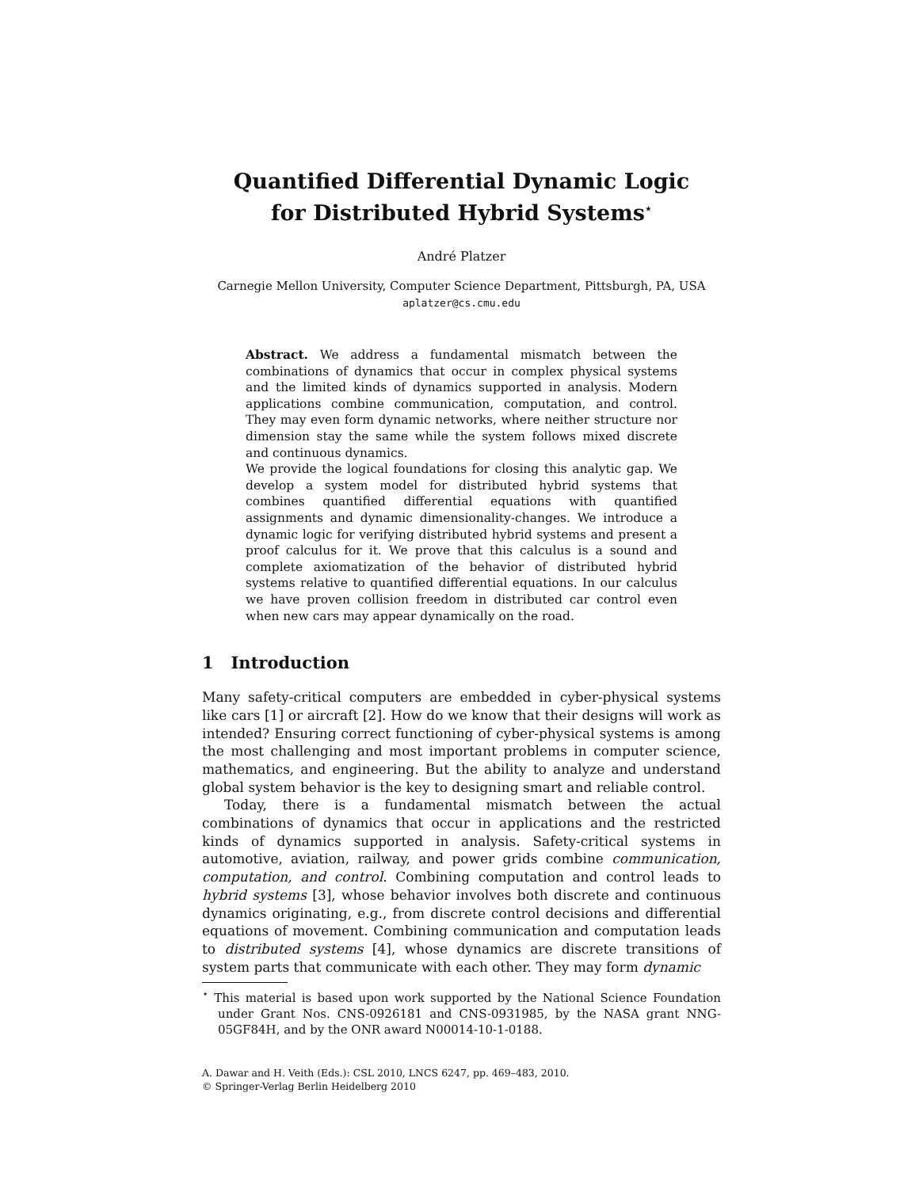Quantified Differential Dynamic Logic
for Distributed Hybrid Systems<sup>⋆</sup>
André Platzer
Carnegie Mellon University, Computer Science Department, Pittsburgh, PA, USA
aplatzer@cs.cmu.edu
Abstract. We address a fundamental mismatch between the combinations of dynamics that occur in complex physical systems and the limited kinds of dynamics supported in analysis. Modern applications combine communication, computation, and control. They may even form dynamic networks, where neither structure nor dimension stay the same while the system follows mixed discrete and continuous dynamics.
We provide the logical foundations for closing this analytic gap. We develop a system model for distributed hybrid systems that combines quantified differential equations with quantified assignments and dynamic dimensionality-changes. We introduce a dynamic logic for verifying distributed hybrid systems and present a proof calculus for it. We prove that this calculus is a sound and complete axiomatization of the behavior of distributed hybrid systems relative to quantified differential equations. In our calculus we have proven collision freedom in distributed car control even when new cars may appear dynamically on the road.
1 Introduction
Many safety-critical computers are embedded in cyber-physical systems like cars [1] or aircraft [2]. How do we know that their designs will work as intended? Ensuring correct functioning of cyber-physical systems is among the most challenging and most important problems in computer science, mathematics, and engineering. But the ability to analyze and understand global system behavior is the key to designing smart and reliable control.
Today, there is a fundamental mismatch between the actual combinations of dynamics that occur in applications and the restricted kinds of dynamics supported in analysis. Safety-critical systems in automotive, aviation, railway, and power grids combine communication, computation, and control. Combining computation and control leads to hybrid systems [3], whose behavior involves both discrete and continuous dynamics originating, e.g., from discrete control decisions and differential equations of movement. Combining communication and computation leads to distributed systems [4], whose dynamics are discrete transitions of system parts that communicate with each other. They may form dynamic
<sup>⋆</sup> This material is based upon work supported by the National Science Foundation under Grant Nos. CNS-0926181 and CNS-0931985, by the NASA grant NNG-05GF84H, and by the ONR award N00014-10-1-0188.
A. Dawar and H. Veith (Eds.): CSL 2010, LNCS 6247, pp. 469–483, 2010.
© Springer-Verlag Berlin Heidelberg 2010